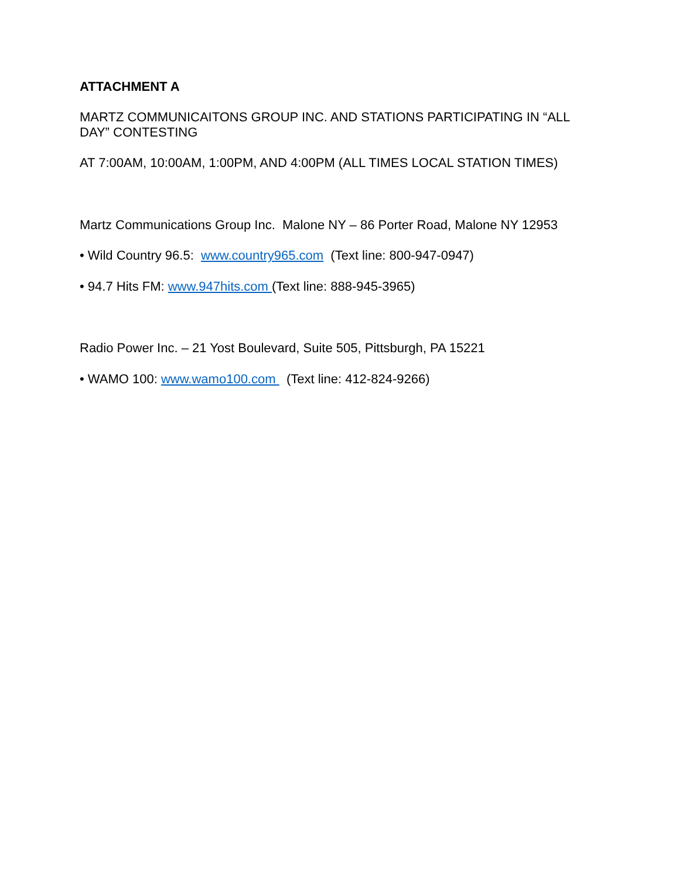ATTACHMENT A
MARTZ COMMUNICAITONS GROUP INC. AND STATIONS PARTICIPATING IN “ALL DAY” CONTESTING
AT 7:00AM, 10:00AM, 1:00PM, AND 4:00PM (ALL TIMES LOCAL STATION TIMES)
Martz Communications Group Inc. Malone NY – 86 Porter Road, Malone NY 12953
• Wild Country 96.5: www.country965.com (Text line: 800-947-0947)
• 94.7 Hits FM: www.947hits.com (Text line: 888-945-3965)
Radio Power Inc. – 21 Yost Boulevard, Suite 505, Pittsburgh, PA 15221
• WAMO 100: www.wamo100.com (Text line: 412-824-9266)